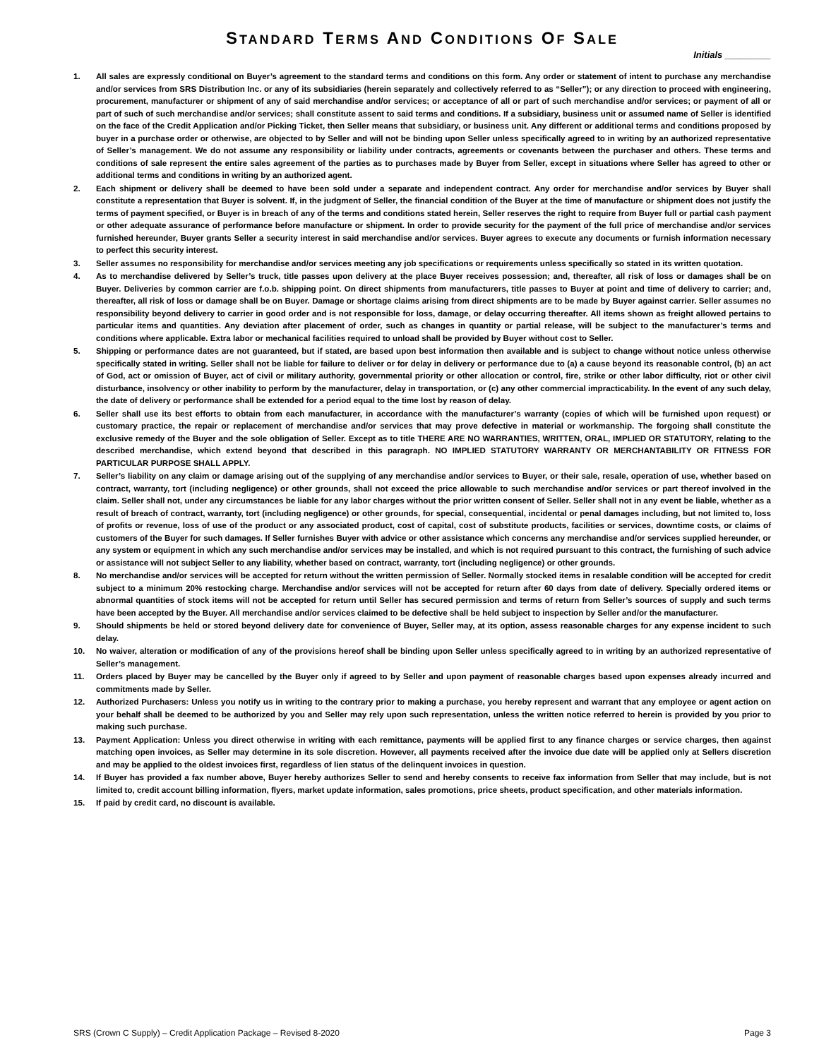STANDARD TERMS AND CONDITIONS OF SALE
Initials _________
1. All sales are expressly conditional on Buyer’s agreement to the standard terms and conditions on this form. Any order or statement of intent to purchase any merchandise and/or services from SRS Distribution Inc. or any of its subsidiaries (herein separately and collectively referred to as “Seller”); or any direction to proceed with engineering, procurement, manufacturer or shipment of any of said merchandise and/or services; or acceptance of all or part of such merchandise and/or services; or payment of all or part of such of such merchandise and/or services; shall constitute assent to said terms and conditions. If a subsidiary, business unit or assumed name of Seller is identified on the face of the Credit Application and/or Picking Ticket, then Seller means that subsidiary, or business unit. Any different or additional terms and conditions proposed by buyer in a purchase order or otherwise, are objected to by Seller and will not be binding upon Seller unless specifically agreed to in writing by an authorized representative of Seller’s management. We do not assume any responsibility or liability under contracts, agreements or covenants between the purchaser and others. These terms and conditions of sale represent the entire sales agreement of the parties as to purchases made by Buyer from Seller, except in situations where Seller has agreed to other or additional terms and conditions in writing by an authorized agent.
2. Each shipment or delivery shall be deemed to have been sold under a separate and independent contract. Any order for merchandise and/or services by Buyer shall constitute a representation that Buyer is solvent. If, in the judgment of Seller, the financial condition of the Buyer at the time of manufacture or shipment does not justify the terms of payment specified, or Buyer is in breach of any of the terms and conditions stated herein, Seller reserves the right to require from Buyer full or partial cash payment or other adequate assurance of performance before manufacture or shipment. In order to provide security for the payment of the full price of merchandise and/or services furnished hereunder, Buyer grants Seller a security interest in said merchandise and/or services. Buyer agrees to execute any documents or furnish information necessary to perfect this security interest.
3. Seller assumes no responsibility for merchandise and/or services meeting any job specifications or requirements unless specifically so stated in its written quotation.
4. As to merchandise delivered by Seller’s truck, title passes upon delivery at the place Buyer receives possession; and, thereafter, all risk of loss or damages shall be on Buyer. Deliveries by common carrier are f.o.b. shipping point. On direct shipments from manufacturers, title passes to Buyer at point and time of delivery to carrier; and, thereafter, all risk of loss or damage shall be on Buyer. Damage or shortage claims arising from direct shipments are to be made by Buyer against carrier. Seller assumes no responsibility beyond delivery to carrier in good order and is not responsible for loss, damage, or delay occurring thereafter. All items shown as freight allowed pertains to particular items and quantities. Any deviation after placement of order, such as changes in quantity or partial release, will be subject to the manufacturer’s terms and conditions where applicable. Extra labor or mechanical facilities required to unload shall be provided by Buyer without cost to Seller.
5. Shipping or performance dates are not guaranteed, but if stated, are based upon best information then available and is subject to change without notice unless otherwise specifically stated in writing. Seller shall not be liable for failure to deliver or for delay in delivery or performance due to (a) a cause beyond its reasonable control, (b) an act of God, act or omission of Buyer, act of civil or military authority, governmental priority or other allocation or control, fire, strike or other labor difficulty, riot or other civil disturbance, insolvency or other inability to perform by the manufacturer, delay in transportation, or (c) any other commercial impracticability. In the event of any such delay, the date of delivery or performance shall be extended for a period equal to the time lost by reason of delay.
6. Seller shall use its best efforts to obtain from each manufacturer, in accordance with the manufacturer’s warranty (copies of which will be furnished upon request) or customary practice, the repair or replacement of merchandise and/or services that may prove defective in material or workmanship. The forgoing shall constitute the exclusive remedy of the Buyer and the sole obligation of Seller. Except as to title THERE ARE NO WARRANTIES, WRITTEN, ORAL, IMPLIED OR STATUTORY, relating to the described merchandise, which extend beyond that described in this paragraph. NO IMPLIED STATUTORY WARRANTY OR MERCHANTABILITY OR FITNESS FOR PARTICULAR PURPOSE SHALL APPLY.
7. Seller’s liability on any claim or damage arising out of the supplying of any merchandise and/or services to Buyer, or their sale, resale, operation of use, whether based on contract, warranty, tort (including negligence) or other grounds, shall not exceed the price allowable to such merchandise and/or services or part thereof involved in the claim. Seller shall not, under any circumstances be liable for any labor charges without the prior written consent of Seller. Seller shall not in any event be liable, whether as a result of breach of contract, warranty, tort (including negligence) or other grounds, for special, consequential, incidental or penal damages including, but not limited to, loss of profits or revenue, loss of use of the product or any associated product, cost of capital, cost of substitute products, facilities or services, downtime costs, or claims of customers of the Buyer for such damages. If Seller furnishes Buyer with advice or other assistance which concerns any merchandise and/or services supplied hereunder, or any system or equipment in which any such merchandise and/or services may be installed, and which is not required pursuant to this contract, the furnishing of such advice or assistance will not subject Seller to any liability, whether based on contract, warranty, tort (including negligence) or other grounds.
8. No merchandise and/or services will be accepted for return without the written permission of Seller. Normally stocked items in resalable condition will be accepted for credit subject to a minimum 20% restocking charge. Merchandise and/or services will not be accepted for return after 60 days from date of delivery. Specially ordered items or abnormal quantities of stock items will not be accepted for return until Seller has secured permission and terms of return from Seller’s sources of supply and such terms have been accepted by the Buyer. All merchandise and/or services claimed to be defective shall be held subject to inspection by Seller and/or the manufacturer.
9. Should shipments be held or stored beyond delivery date for convenience of Buyer, Seller may, at its option, assess reasonable charges for any expense incident to such delay.
10. No waiver, alteration or modification of any of the provisions hereof shall be binding upon Seller unless specifically agreed to in writing by an authorized representative of Seller’s management.
11. Orders placed by Buyer may be cancelled by the Buyer only if agreed to by Seller and upon payment of reasonable charges based upon expenses already incurred and commitments made by Seller.
12. Authorized Purchasers: Unless you notify us in writing to the contrary prior to making a purchase, you hereby represent and warrant that any employee or agent action on your behalf shall be deemed to be authorized by you and Seller may rely upon such representation, unless the written notice referred to herein is provided by you prior to making such purchase.
13. Payment Application: Unless you direct otherwise in writing with each remittance, payments will be applied first to any finance charges or service charges, then against matching open invoices, as Seller may determine in its sole discretion. However, all payments received after the invoice due date will be applied only at Sellers discretion and may be applied to the oldest invoices first, regardless of lien status of the delinquent invoices in question.
14. If Buyer has provided a fax number above, Buyer hereby authorizes Seller to send and hereby consents to receive fax information from Seller that may include, but is not limited to, credit account billing information, flyers, market update information, sales promotions, price sheets, product specification, and other materials information.
15. If paid by credit card, no discount is available.
SRS (Crown C Supply) – Credit Application Package – Revised 8-2020 Page 3